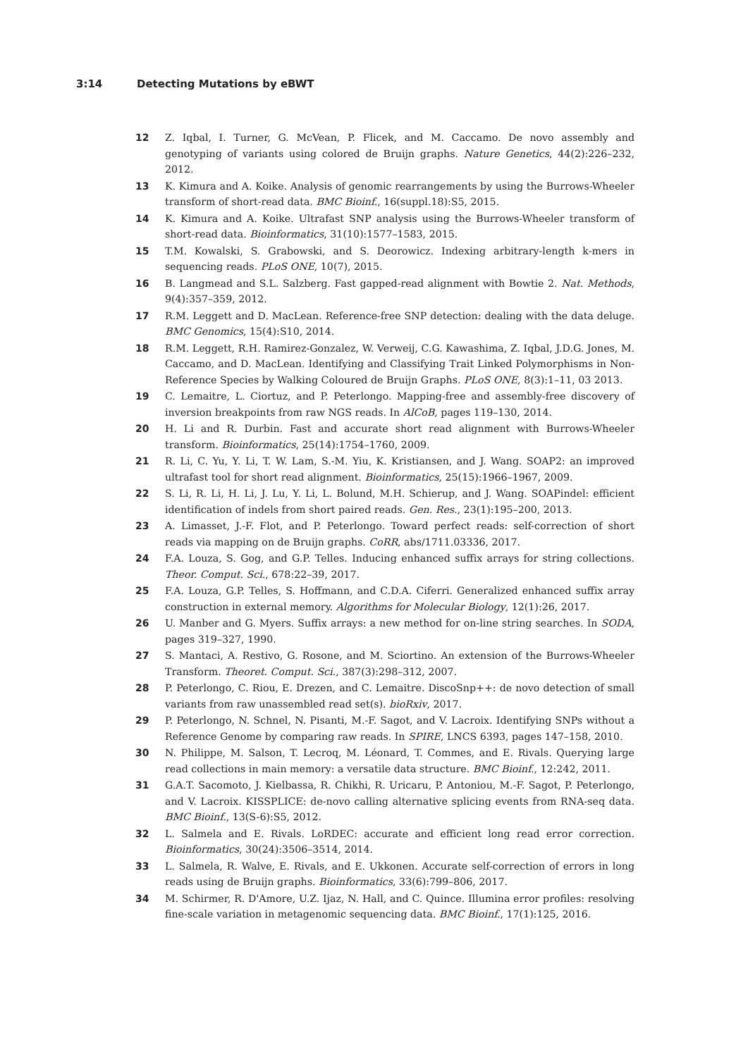3:14 Detecting Mutations by eBWT
12 Z. Iqbal, I. Turner, G. McVean, P. Flicek, and M. Caccamo. De novo assembly and genotyping of variants using colored de Bruijn graphs. Nature Genetics, 44(2):226–232, 2012.
13 K. Kimura and A. Koike. Analysis of genomic rearrangements by using the Burrows-Wheeler transform of short-read data. BMC Bioinf., 16(suppl.18):S5, 2015.
14 K. Kimura and A. Koike. Ultrafast SNP analysis using the Burrows-Wheeler transform of short-read data. Bioinformatics, 31(10):1577–1583, 2015.
15 T.M. Kowalski, S. Grabowski, and S. Deorowicz. Indexing arbitrary-length k-mers in sequencing reads. PLoS ONE, 10(7), 2015.
16 B. Langmead and S.L. Salzberg. Fast gapped-read alignment with Bowtie 2. Nat. Methods, 9(4):357–359, 2012.
17 R.M. Leggett and D. MacLean. Reference-free SNP detection: dealing with the data deluge. BMC Genomics, 15(4):S10, 2014.
18 R.M. Leggett, R.H. Ramirez-Gonzalez, W. Verweij, C.G. Kawashima, Z. Iqbal, J.D.G. Jones, M. Caccamo, and D. MacLean. Identifying and Classifying Trait Linked Polymorphisms in Non-Reference Species by Walking Coloured de Bruijn Graphs. PLoS ONE, 8(3):1–11, 03 2013.
19 C. Lemaitre, L. Ciortuz, and P. Peterlongo. Mapping-free and assembly-free discovery of inversion breakpoints from raw NGS reads. In AlCoB, pages 119–130, 2014.
20 H. Li and R. Durbin. Fast and accurate short read alignment with Burrows-Wheeler transform. Bioinformatics, 25(14):1754–1760, 2009.
21 R. Li, C. Yu, Y. Li, T. W. Lam, S.-M. Yiu, K. Kristiansen, and J. Wang. SOAP2: an improved ultrafast tool for short read alignment. Bioinformatics, 25(15):1966–1967, 2009.
22 S. Li, R. Li, H. Li, J. Lu, Y. Li, L. Bolund, M.H. Schierup, and J. Wang. SOAPindel: efficient identification of indels from short paired reads. Gen. Res., 23(1):195–200, 2013.
23 A. Limasset, J.-F. Flot, and P. Peterlongo. Toward perfect reads: self-correction of short reads via mapping on de Bruijn graphs. CoRR, abs/1711.03336, 2017.
24 F.A. Louza, S. Gog, and G.P. Telles. Inducing enhanced suffix arrays for string collections. Theor. Comput. Sci., 678:22–39, 2017.
25 F.A. Louza, G.P. Telles, S. Hoffmann, and C.D.A. Ciferri. Generalized enhanced suffix array construction in external memory. Algorithms for Molecular Biology, 12(1):26, 2017.
26 U. Manber and G. Myers. Suffix arrays: a new method for on-line string searches. In SODA, pages 319–327, 1990.
27 S. Mantaci, A. Restivo, G. Rosone, and M. Sciortino. An extension of the Burrows-Wheeler Transform. Theoret. Comput. Sci., 387(3):298–312, 2007.
28 P. Peterlongo, C. Riou, E. Drezen, and C. Lemaitre. DiscoSnp++: de novo detection of small variants from raw unassembled read set(s). bioRxiv, 2017.
29 P. Peterlongo, N. Schnel, N. Pisanti, M.-F. Sagot, and V. Lacroix. Identifying SNPs without a Reference Genome by comparing raw reads. In SPIRE, LNCS 6393, pages 147–158, 2010.
30 N. Philippe, M. Salson, T. Lecroq, M. Léonard, T. Commes, and E. Rivals. Querying large read collections in main memory: a versatile data structure. BMC Bioinf., 12:242, 2011.
31 G.A.T. Sacomoto, J. Kielbassa, R. Chikhi, R. Uricaru, P. Antoniou, M.-F. Sagot, P. Peterlongo, and V. Lacroix. KISSPLICE: de-novo calling alternative splicing events from RNA-seq data. BMC Bioinf., 13(S-6):S5, 2012.
32 L. Salmela and E. Rivals. LoRDEC: accurate and efficient long read error correction. Bioinformatics, 30(24):3506–3514, 2014.
33 L. Salmela, R. Walve, E. Rivals, and E. Ukkonen. Accurate self-correction of errors in long reads using de Bruijn graphs. Bioinformatics, 33(6):799–806, 2017.
34 M. Schirmer, R. D'Amore, U.Z. Ijaz, N. Hall, and C. Quince. Illumina error profiles: resolving fine-scale variation in metagenomic sequencing data. BMC Bioinf., 17(1):125, 2016.